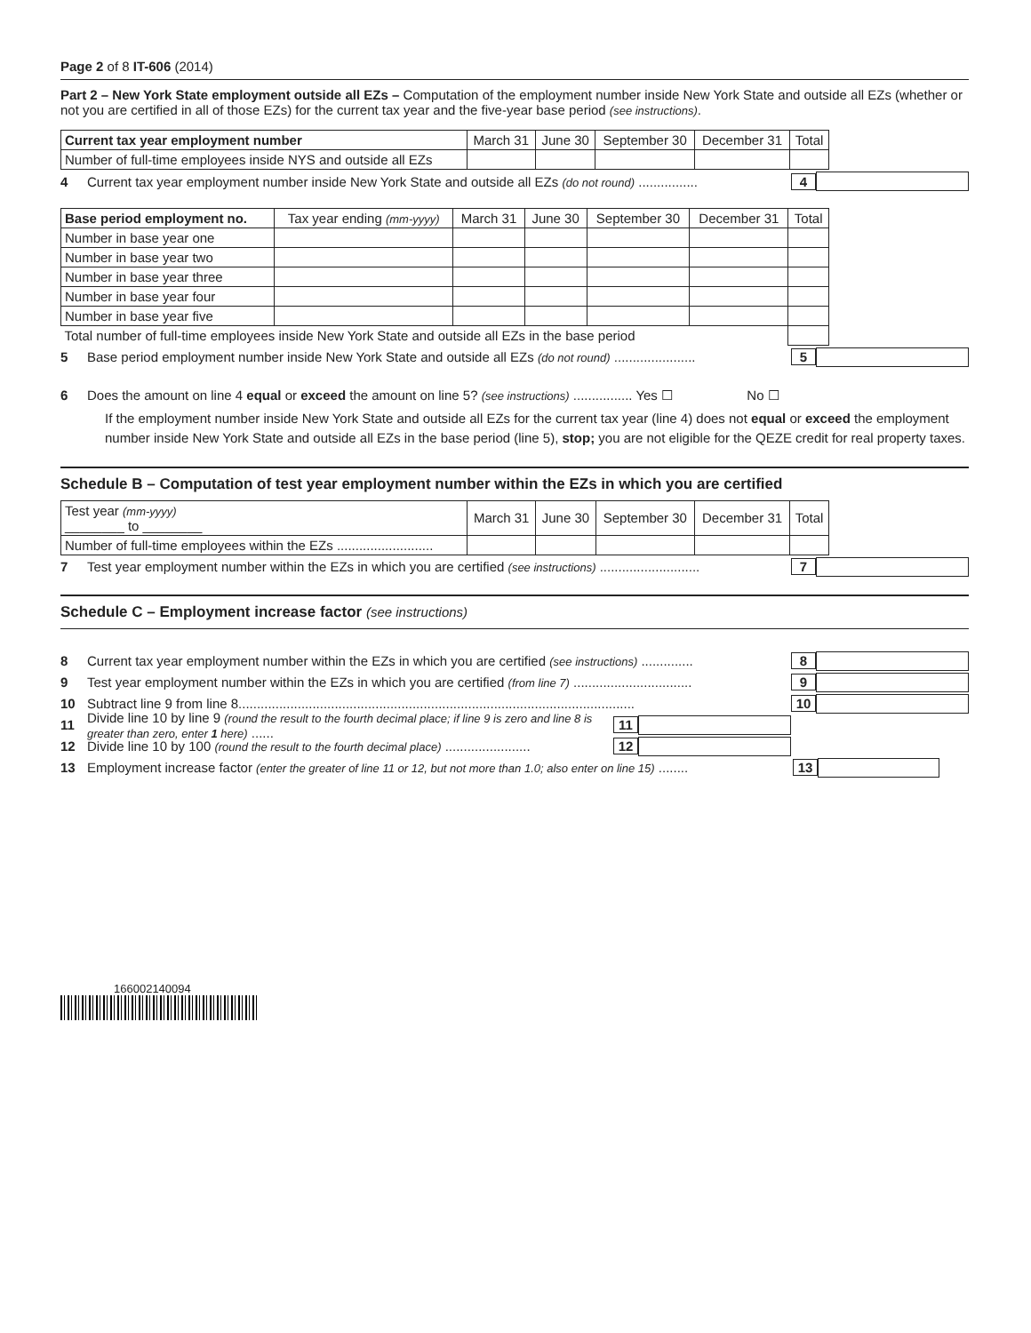Page 2 of 8 IT-606 (2014)
Part 2 – New York State employment outside all EZs – Computation of the employment number inside New York State and outside all EZs (whether or not you are certified in all of those EZs) for the current tax year and the five-year base period (see instructions).
| Current tax year employment number | March 31 | June 30 | September 30 | December 31 | Total |
| --- | --- | --- | --- | --- | --- |
| Number of full-time employees inside NYS and outside all EZs | | | | | |
4 Current tax year employment number inside New York State and outside all EZs (do not round) ................ 4
| Base period employment no. | Tax year ending (mm-yyyy) | March 31 | June 30 | September 30 | December 31 | Total |
| --- | --- | --- | --- | --- | --- | --- |
| Number in base year one | | | | | | |
| Number in base year two | | | | | | |
| Number in base year three | | | | | | |
| Number in base year four | | | | | | |
| Number in base year five | | | | | | |
| Total number of full-time employees inside New York State and outside all EZs in the base period | | | | | | |
5 Base period employment number inside New York State and outside all EZs (do not round) ...................... 5
6 Does the amount on line 4 equal or exceed the amount on line 5? (see instructions) ................ Yes ☐ No ☐
If the employment number inside New York State and outside all EZs for the current tax year (line 4) does not equal or exceed the employment number inside New York State and outside all EZs in the base period (line 5), stop; you are not eligible for the QEZE credit for real property taxes.
Schedule B – Computation of test year employment number within the EZs in which you are certified
| Test year (mm-yyyy) ________ to ________ | March 31 | June 30 | September 30 | December 31 | Total |
| --- | --- | --- | --- | --- | --- |
| Number of full-time employees within the EZs .......................... | | | | | |
7 Test year employment number within the EZs in which you are certified (see instructions) ........................... 7
Schedule C – Employment increase factor (see instructions)
8 Current tax year employment number within the EZs in which you are certified (see instructions) .............. 8
9 Test year employment number within the EZs in which you are certified (from line 7) ................................ 9
10 Subtract line 9 from line 8........................................................................................................... 10
11 Divide line 10 by line 9 (round the result to the fourth decimal place; if line 9 is zero and line 8 is greater than zero, enter 1 here) ...... 11
12 Divide line 10 by 100 (round the result to the fourth decimal place) ....................... 12
13 Employment increase factor (enter the greater of line 11 or 12, but not more than 1.0; also enter on line 15) ........ 13
166002140094